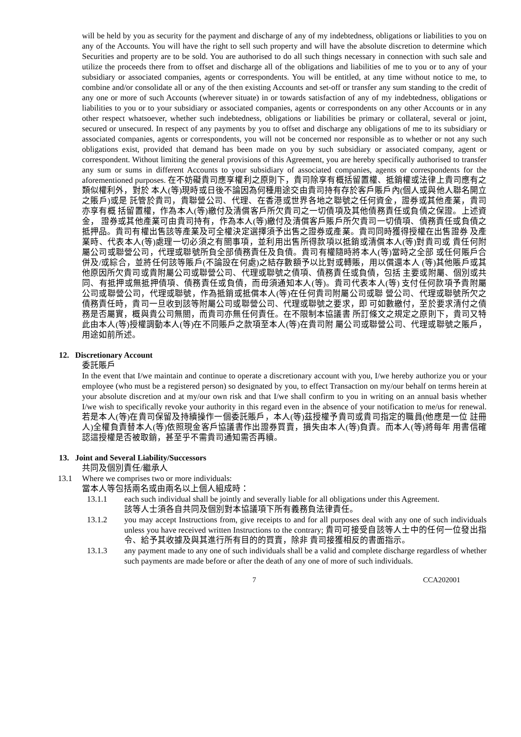will be held by you as security for the payment and discharge of any of my indebtedness, obligations or liabilities to you on any of the Accounts. You will have the right to sell such property and will have the absolute discretion to determine which Securities and property are to be sold. You are authorised to do all such things necessary in connection with such sale and utilize the proceeds there from to offset and discharge all of the obligations and liabilities of me to you or to any of your subsidiary or associated companies, agents or correspondents. You will be entitled, at any time without notice to me, to combine and/or consolidate all or any of the then existing Accounts and set-off or transfer any sum standing to the credit of any one or more of such Accounts (wherever situate) in or towards satisfaction of any of my indebtedness, obligations or liabilities to you or to your subsidiary or associated companies, agents or correspondents on any other Accounts or in any other respect whatsoever, whether such indebtedness, obligations or liabilities be primary or collateral, several or joint, secured or unsecured. In respect of any payments by you to offset and discharge any obligations of me to its subsidiary or associated companies, agents or correspondents, you will not be concerned nor responsible as to whether or not any such obligations exist, provided that demand has been made on you by such subsidiary or associated company, agent or correspondent. Without limiting the general provisions of this Agreement, you are hereby specifically authorised to transfer any sum or sums in different Accounts to your subsidiary of associated companies, agents or correspondents for the aforementioned purposes. 在不妨礙貴司應享權利之原則下，貴司除享有概括留置權、抵銷權或法律上貴司應有之類似權利外，對於 本人(等)現時或日後不論因為何種用途交由貴司持有存於客戶賬戶內(個人或與他人聯名開立之賬戶)或是 託管於貴司，貴聯營公司、代理、在香港或世界各地之聯號之任何資金，證券或其他產業，貴司亦享有概 括留置權，作為本人(等)繳付及清償客戶所欠貴司之一切債項及其他債務責任或負債之保證。上述資金， 證券或其他產業可由貴司持有，作為本人(等)繳付及清償客戶賬戶所欠貴司一切債項、債務責任或負債之 抵押品。貴司有權出售該等產業及可全權決定選擇須予出售之證券或產業。貴司同時獲得授權在出售證券 及產業時、代表本人(等)處理一切必須之有關事項，並利用出售所得款項以抵銷或清償本人(等)對貴司或 貴任何附屬公司或聯營公司，代理或聯號所負全部債務責任及負債。貴司有權隨時將本人(等)當時之全部 或任何賬戶合併及/或綜合，並將任何該等賬戶(不論設在何處)之結存數額予以比對或轉賬，用以償還本人 (等)其他賬戶或其他原因所欠貴司或貴附屬公司或聯營公司、代理或聯號之債項、債務責任或負債，包括 主要或附屬、個別或共同、有抵押或無抵押債項、債務責任或負債，而毋須通知本人(等)。貴司代表本人(等) 支付任何款項予貴附屬公司或聯營公司，代理或聯號，作為抵銷或抵償本人(等)在任何貴司附屬公司或聯 營公司、代理或聯號所欠之債務責任時，貴司一旦收到該等附屬公司或聯營公司、代理或聯號之要求，即 可如數繳付，至於要求清付之債務是否屬實，概與貴公司無關，而貴司亦無任何責任。在不限制本協議書 所訂條文之規定之原則下，貴司又特此由本人(等)授權調動本人(等)在不同賬戶之款項至本人(等)在貴司附 屬公司或聯營公司、代理或聯號之賬戶，用途如前所述。
12. Discretionary Account
委託賬戶
In the event that I/we maintain and continue to operate a discretionary account with you, I/we hereby authorize you or your employee (who must be a registered person) so designated by you, to effect Transaction on my/our behalf on terms herein at your absolute discretion and at my/our own risk and that I/we shall confirm to you in writing on an annual basis whether I/we wish to specifically revoke your authority in this regard even in the absence of your notification to me/us for renewal. 若是本人(等)在貴司保留及持續操作一個委託賬戶，本人(等)茲授權予貴司或貴司指定的職員(他應是一位 註冊人)全權負責替本人(等)依照現金客戶協議書作出證券買賣，損失由本人(等)負責。而本人(等)將每年 用書信確認這授權是否被取銷，甚至乎不需貴司通知需否再續。
13. Joint and Several Liability/Successors
共同及個別責任/繼承人
13.1 Where we comprises two or more individuals:
當本人等包括兩名或由兩名以上個人組成時：
13.1.1 each such individual shall be jointly and severally liable for all obligations under this Agreement.
該等人士須各自共同及個別對本協議項下所有義務負法律責任。
13.1.2 you may accept Instructions from, give receipts to and for all purposes deal with any one of such individuals unless you have received written Instructions to the contrary; 貴司可接受自該等人士中的任何一位發出指令、給予其收據及與其進行所有目的的買賣，除非 貴司接獲相反的書面指示。
13.1.3 any payment made to any one of such individuals shall be a valid and complete discharge regardless of whether such payments are made before or after the death of any one of more of such individuals.
7 CCA202001